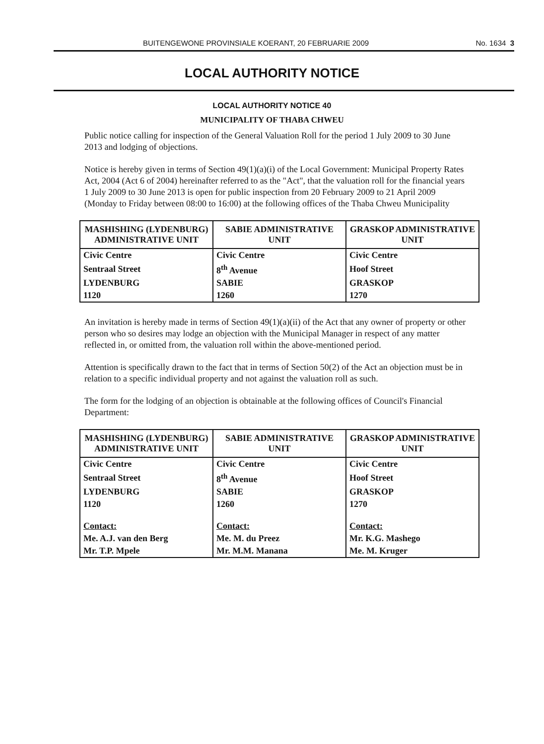BUITENGEWONE PROVINSIALE KOERANT, 20 FEBRUARIE 2009 No. 1634 3
LOCAL AUTHORITY NOTICE
LOCAL AUTHORITY NOTICE 40
MUNICIPALITY OF THABA CHWEU
Public notice calling for inspection of the General Valuation Roll for the period 1 July 2009 to 30 June 2013 and lodging of objections.
Notice is hereby given in terms of Section 49(1)(a)(i) of the Local Government: Municipal Property Rates Act, 2004 (Act 6 of 2004) hereinafter referred to as the "Act", that the valuation roll for the financial years 1 July 2009 to 30 June 2013 is open for public inspection from 20 February 2009 to 21 April 2009 (Monday to Friday between 08:00 to 16:00) at the following offices of the Thaba Chweu Municipality
| MASHISHING (LYDENBURG) ADMINISTRATIVE UNIT | SABIE ADMINISTRATIVE UNIT | GRASKOP ADMINISTRATIVE UNIT |
| --- | --- | --- |
| Civic Centre | Civic Centre | Civic Centre |
| Sentraal Street | 8<sup>th</sup> Avenue | Hoof Street |
| LYDENBURG | SABIE | GRASKOP |
| 1120 | 1260 | 1270 |
An invitation is hereby made in terms of Section 49(1)(a)(ii) of the Act that any owner of property or other person who so desires may lodge an objection with the Municipal Manager in respect of any matter reflected in, or omitted from, the valuation roll within the above-mentioned period.
Attention is specifically drawn to the fact that in terms of Section 50(2) of the Act an objection must be in relation to a specific individual property and not against the valuation roll as such.
The form for the lodging of an objection is obtainable at the following offices of Council's Financial Department:
| MASHISHING (LYDENBURG) ADMINISTRATIVE UNIT | SABIE ADMINISTRATIVE UNIT | GRASKOP ADMINISTRATIVE UNIT |
| --- | --- | --- |
| Civic Centre | Civic Centre | Civic Centre |
| Sentraal Street | 8<sup>th</sup> Avenue | Hoof Street |
| LYDENBURG | SABIE | GRASKOP |
| 1120 | 1260 | 1270 |
| Contact: | Contact: | Contact: |
| Me. A.J. van den Berg | Me. M. du Preez | Mr. K.G. Mashego |
| Mr. T.P. Mpele | Mr. M.M. Manana | Me. M. Kruger |